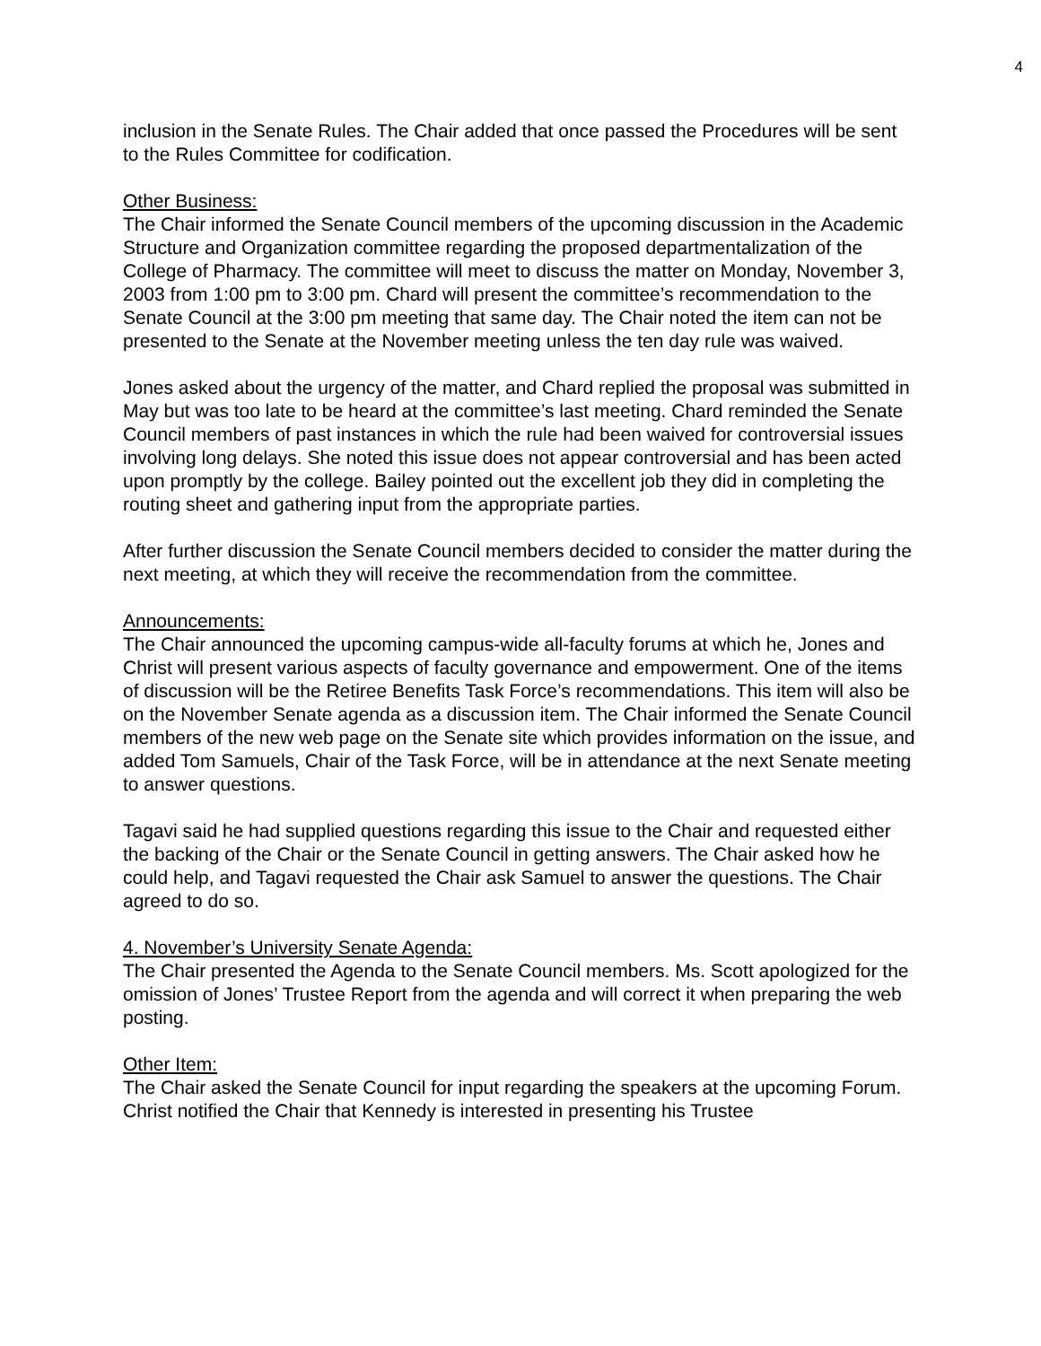4
inclusion in the Senate Rules. The Chair added that once passed the Procedures will be sent to the Rules Committee for codification.
Other Business:
The Chair informed the Senate Council members of the upcoming discussion in the Academic Structure and Organization committee regarding the proposed departmentalization of the College of Pharmacy. The committee will meet to discuss the matter on Monday, November 3, 2003 from 1:00 pm to 3:00 pm. Chard will present the committee’s recommendation to the Senate Council at the 3:00 pm meeting that same day. The Chair noted the item can not be presented to the Senate at the November meeting unless the ten day rule was waived.
Jones asked about the urgency of the matter, and Chard replied the proposal was submitted in May but was too late to be heard at the committee’s last meeting. Chard reminded the Senate Council members of past instances in which the rule had been waived for controversial issues involving long delays. She noted this issue does not appear controversial and has been acted upon promptly by the college. Bailey pointed out the excellent job they did in completing the routing sheet and gathering input from the appropriate parties.
After further discussion the Senate Council members decided to consider the matter during the next meeting, at which they will receive the recommendation from the committee.
Announcements:
The Chair announced the upcoming campus-wide all-faculty forums at which he, Jones and Christ will present various aspects of faculty governance and empowerment. One of the items of discussion will be the Retiree Benefits Task Force’s recommendations. This item will also be on the November Senate agenda as a discussion item. The Chair informed the Senate Council members of the new web page on the Senate site which provides information on the issue, and added Tom Samuels, Chair of the Task Force, will be in attendance at the next Senate meeting to answer questions.
Tagavi said he had supplied questions regarding this issue to the Chair and requested either the backing of the Chair or the Senate Council in getting answers. The Chair asked how he could help, and Tagavi requested the Chair ask Samuel to answer the questions. The Chair agreed to do so.
4. November’s University Senate Agenda:
The Chair presented the Agenda to the Senate Council members. Ms. Scott apologized for the omission of Jones’ Trustee Report from the agenda and will correct it when preparing the web posting.
Other Item:
The Chair asked the Senate Council for input regarding the speakers at the upcoming Forum. Christ notified the Chair that Kennedy is interested in presenting his Trustee